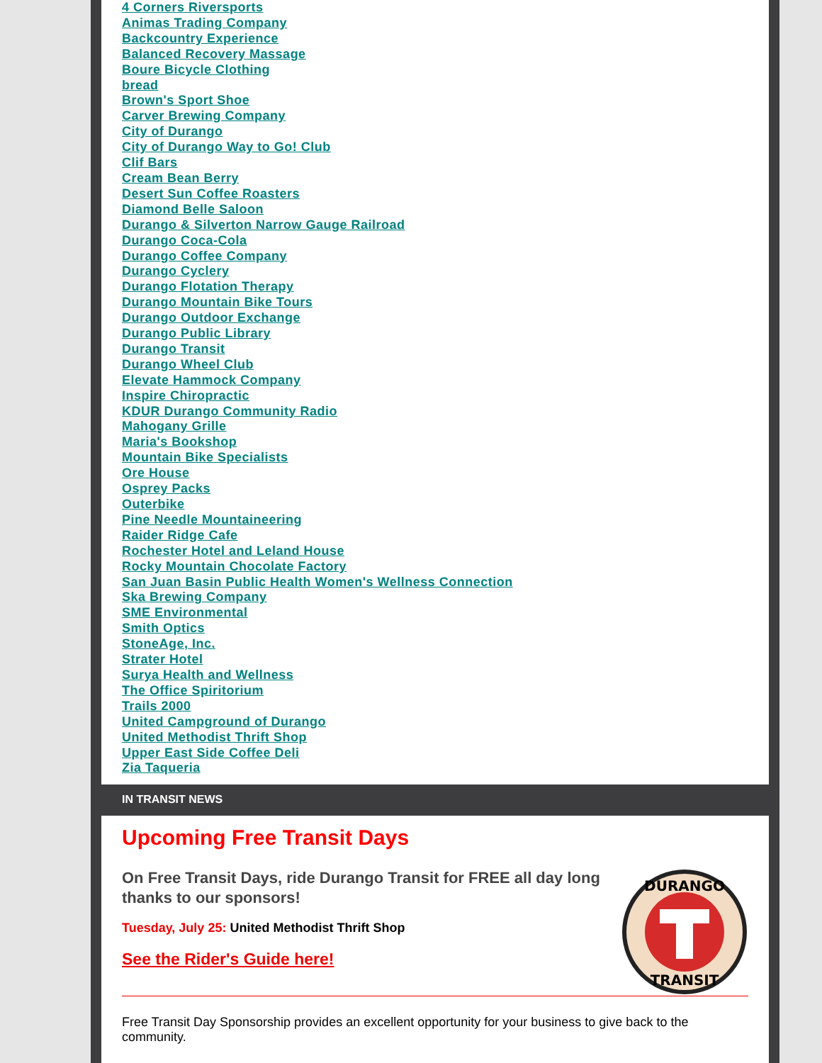4 Corners Riversports
Animas Trading Company
Backcountry Experience
Balanced Recovery Massage
Boure Bicycle Clothing
bread
Brown's Sport Shoe
Carver Brewing Company
City of Durango
City of Durango Way to Go! Club
Clif Bars
Cream Bean Berry
Desert Sun Coffee Roasters
Diamond Belle Saloon
Durango & Silverton Narrow Gauge Railroad
Durango Coca-Cola
Durango Coffee Company
Durango Cyclery
Durango Flotation Therapy
Durango Mountain Bike Tours
Durango Outdoor Exchange
Durango Public Library
Durango Transit
Durango Wheel Club
Elevate Hammock Company
Inspire Chiropractic
KDUR Durango Community Radio
Mahogany Grille
Maria's Bookshop
Mountain Bike Specialists
Ore House
Osprey Packs
Outerbike
Pine Needle Mountaineering
Raider Ridge Cafe
Rochester Hotel and Leland House
Rocky Mountain Chocolate Factory
San Juan Basin Public Health Women's Wellness Connection
Ska Brewing Company
SME Environmental
Smith Optics
StoneAge, Inc.
Strater Hotel
Surya Health and Wellness
The Office Spiritorium
Trails 2000
United Campground of Durango
United Methodist Thrift Shop
Upper East Side Coffee Deli
Zia Taqueria
IN TRANSIT NEWS
Upcoming Free Transit Days
DURANGO
TRANSIT
On Free Transit Days, ride Durango Transit for FREE all day long thanks to our sponsors!
Tuesday, July 25: United Methodist Thrift Shop
See the Rider's Guide here!
Free Transit Day Sponsorship provides an excellent opportunity for your business to give back to the community.